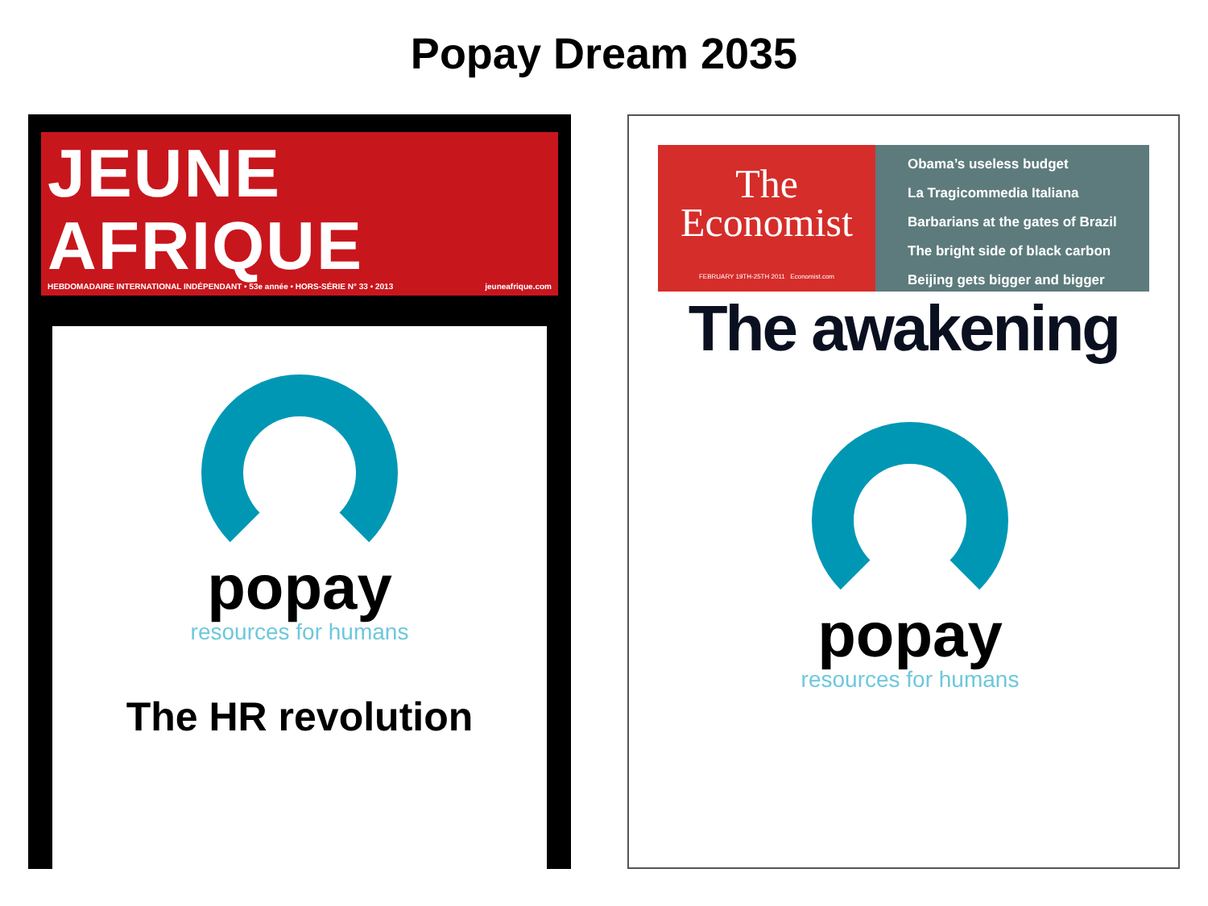Popay Dream 2035
JEUNE AFRIQUE
HEBDOMADAIRE INTERNATIONAL INDÉPENDANT • 53e année • HORS-SÉRIE N° 33 • 2013 jeuneafrique.com
popay
resources for humans
The HR revolution
The
Economist
FEBRUARY 19TH-25TH 2011 Economist.com
Obama’s useless budget
La Tragicommedia Italiana
Barbarians at the gates of Brazil
The bright side of black carbon
Beijing gets bigger and bigger
The awakening
popay
resources for humans